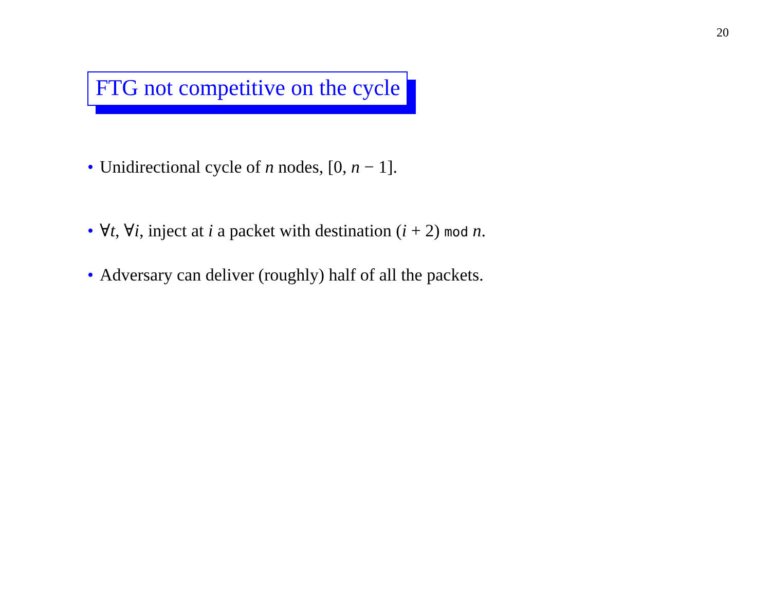20
FTG not competitive on the cycle
• Unidirectional cycle of n nodes, [0, n − 1].
• ∀t, ∀i, inject at i a packet with destination (i + 2) mod n.
• Adversary can deliver (roughly) half of all the packets.